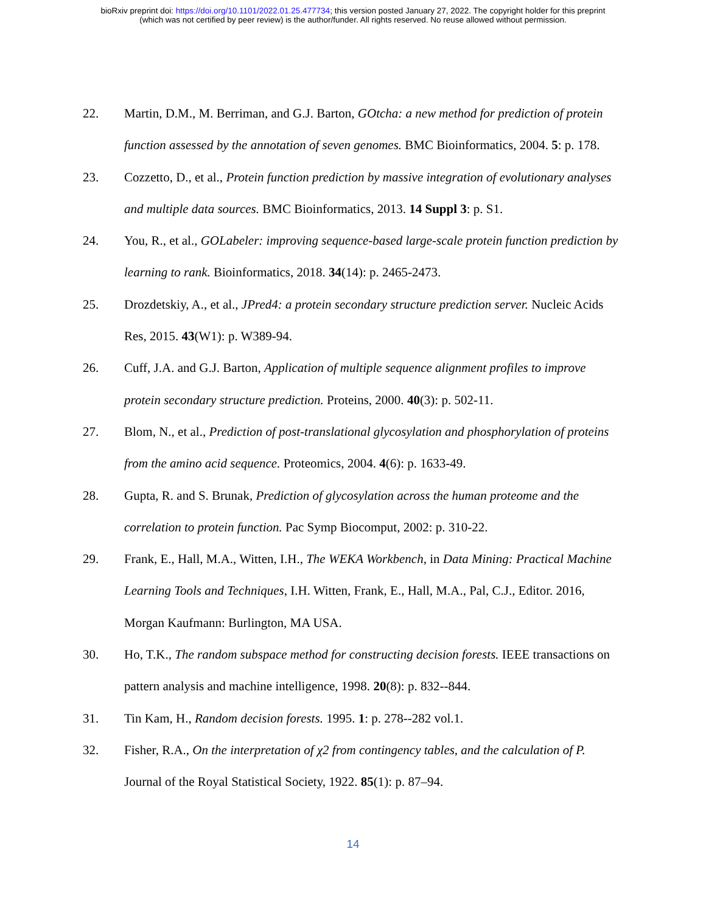bioRxiv preprint doi: https://doi.org/10.1101/2022.01.25.477734; this version posted January 27, 2022. The copyright holder for this preprint
(which was not certified by peer review) is the author/funder. All rights reserved. No reuse allowed without permission.
22. Martin, D.M., M. Berriman, and G.J. Barton, GOtcha: a new method for prediction of protein function assessed by the annotation of seven genomes. BMC Bioinformatics, 2004. 5: p. 178.
23. Cozzetto, D., et al., Protein function prediction by massive integration of evolutionary analyses and multiple data sources. BMC Bioinformatics, 2013. 14 Suppl 3: p. S1.
24. You, R., et al., GOLabeler: improving sequence-based large-scale protein function prediction by learning to rank. Bioinformatics, 2018. 34(14): p. 2465-2473.
25. Drozdetskiy, A., et al., JPred4: a protein secondary structure prediction server. Nucleic Acids Res, 2015. 43(W1): p. W389-94.
26. Cuff, J.A. and G.J. Barton, Application of multiple sequence alignment profiles to improve protein secondary structure prediction. Proteins, 2000. 40(3): p. 502-11.
27. Blom, N., et al., Prediction of post-translational glycosylation and phosphorylation of proteins from the amino acid sequence. Proteomics, 2004. 4(6): p. 1633-49.
28. Gupta, R. and S. Brunak, Prediction of glycosylation across the human proteome and the correlation to protein function. Pac Symp Biocomput, 2002: p. 310-22.
29. Frank, E., Hall, M.A., Witten, I.H., The WEKA Workbench, in Data Mining: Practical Machine Learning Tools and Techniques, I.H. Witten, Frank, E., Hall, M.A., Pal, C.J., Editor. 2016, Morgan Kaufmann: Burlington, MA USA.
30. Ho, T.K., The random subspace method for constructing decision forests. IEEE transactions on pattern analysis and machine intelligence, 1998. 20(8): p. 832--844.
31. Tin Kam, H., Random decision forests. 1995. 1: p. 278--282 vol.1.
32. Fisher, R.A., On the interpretation of χ2 from contingency tables, and the calculation of P. Journal of the Royal Statistical Society, 1922. 85(1): p. 87–94.
14